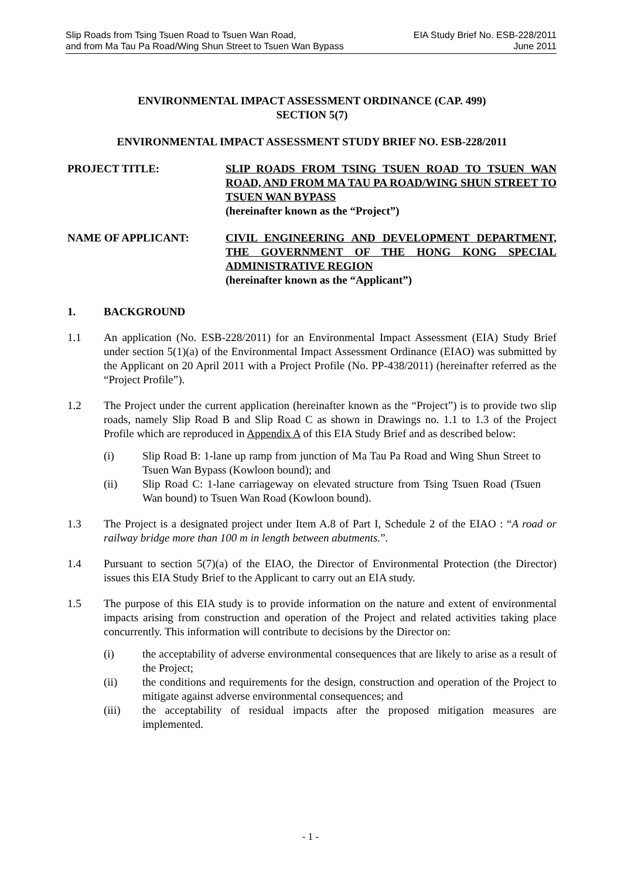Slip Roads from Tsing Tsuen Road to Tsuen Wan Road,
and from Ma Tau Pa Road/Wing Shun Street to Tsuen Wan Bypass
EIA Study Brief No. ESB-228/2011
June 2011
ENVIRONMENTAL IMPACT ASSESSMENT ORDINANCE (CAP. 499)
SECTION 5(7)
ENVIRONMENTAL IMPACT ASSESSMENT STUDY BRIEF NO. ESB-228/2011
PROJECT TITLE: SLIP ROADS FROM TSING TSUEN ROAD TO TSUEN WAN ROAD, AND FROM MA TAU PA ROAD/WING SHUN STREET TO TSUEN WAN BYPASS
(hereinafter known as the “Project”)
NAME OF APPLICANT: CIVIL ENGINEERING AND DEVELOPMENT DEPARTMENT, THE GOVERNMENT OF THE HONG KONG SPECIAL ADMINISTRATIVE REGION
(hereinafter known as the “Applicant”)
1. BACKGROUND
1.1 An application (No. ESB-228/2011) for an Environmental Impact Assessment (EIA) Study Brief under section 5(1)(a) of the Environmental Impact Assessment Ordinance (EIAO) was submitted by the Applicant on 20 April 2011 with a Project Profile (No. PP-438/2011) (hereinafter referred as the “Project Profile”).
1.2 The Project under the current application (hereinafter known as the “Project”) is to provide two slip roads, namely Slip Road B and Slip Road C as shown in Drawings no. 1.1 to 1.3 of the Project Profile which are reproduced in Appendix A of this EIA Study Brief and as described below:
(i) Slip Road B: 1-lane up ramp from junction of Ma Tau Pa Road and Wing Shun Street to Tsuen Wan Bypass (Kowloon bound); and
(ii) Slip Road C: 1-lane carriageway on elevated structure from Tsing Tsuen Road (Tsuen Wan bound) to Tsuen Wan Road (Kowloon bound).
1.3 The Project is a designated project under Item A.8 of Part I, Schedule 2 of the EIAO : “A road or railway bridge more than 100 m in length between abutments.”.
1.4 Pursuant to section 5(7)(a) of the EIAO, the Director of Environmental Protection (the Director) issues this EIA Study Brief to the Applicant to carry out an EIA study.
1.5 The purpose of this EIA study is to provide information on the nature and extent of environmental impacts arising from construction and operation of the Project and related activities taking place concurrently. This information will contribute to decisions by the Director on:
(i) the acceptability of adverse environmental consequences that are likely to arise as a result of the Project;
(ii) the conditions and requirements for the design, construction and operation of the Project to mitigate against adverse environmental consequences; and
(iii) the acceptability of residual impacts after the proposed mitigation measures are implemented.
- 1 -